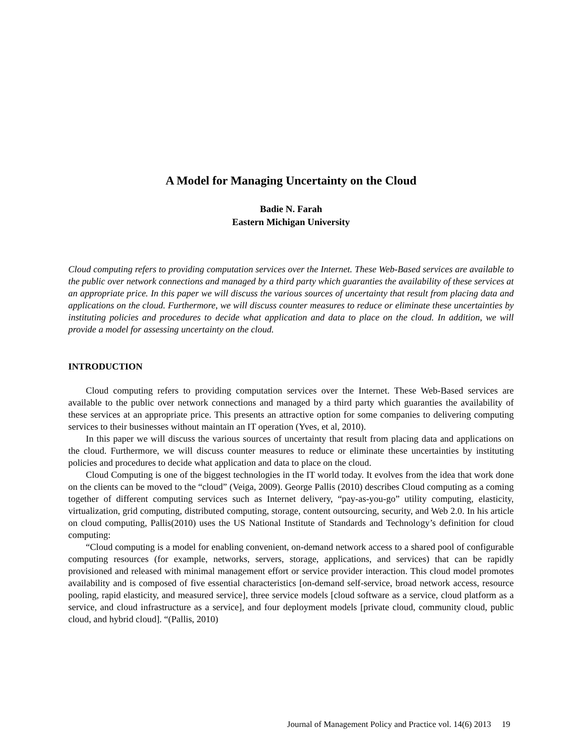A Model for Managing Uncertainty on the Cloud
Badie N. Farah
Eastern Michigan University
Cloud computing refers to providing computation services over the Internet. These Web-Based services are available to the public over network connections and managed by a third party which guaranties the availability of these services at an appropriate price. In this paper we will discuss the various sources of uncertainty that result from placing data and applications on the cloud. Furthermore, we will discuss counter measures to reduce or eliminate these uncertainties by instituting policies and procedures to decide what application and data to place on the cloud. In addition, we will provide a model for assessing uncertainty on the cloud.
INTRODUCTION
Cloud computing refers to providing computation services over the Internet. These Web-Based services are available to the public over network connections and managed by a third party which guaranties the availability of these services at an appropriate price. This presents an attractive option for some companies to delivering computing services to their businesses without maintain an IT operation (Yves, et al, 2010).
In this paper we will discuss the various sources of uncertainty that result from placing data and applications on the cloud. Furthermore, we will discuss counter measures to reduce or eliminate these uncertainties by instituting policies and procedures to decide what application and data to place on the cloud.
Cloud Computing is one of the biggest technologies in the IT world today. It evolves from the idea that work done on the clients can be moved to the “cloud” (Veiga, 2009). George Pallis (2010) describes Cloud computing as a coming together of different computing services such as Internet delivery, “pay-as-you-go” utility computing, elasticity, virtualization, grid computing, distributed computing, storage, content outsourcing, security, and Web 2.0. In his article on cloud computing, Pallis(2010) uses the US National Institute of Standards and Technology’s definition for cloud computing:
“Cloud computing is a model for enabling convenient, on-demand network access to a shared pool of configurable computing resources (for example, networks, servers, storage, applications, and services) that can be rapidly provisioned and released with minimal management effort or service provider interaction. This cloud model promotes availability and is composed of five essential characteristics [on-demand self-service, broad network access, resource pooling, rapid elasticity, and measured service], three service models [cloud software as a service, cloud platform as a service, and cloud infrastructure as a service], and four deployment models [private cloud, community cloud, public cloud, and hybrid cloud]. “(Pallis, 2010)
Journal of Management Policy and Practice vol. 14(6) 2013 19